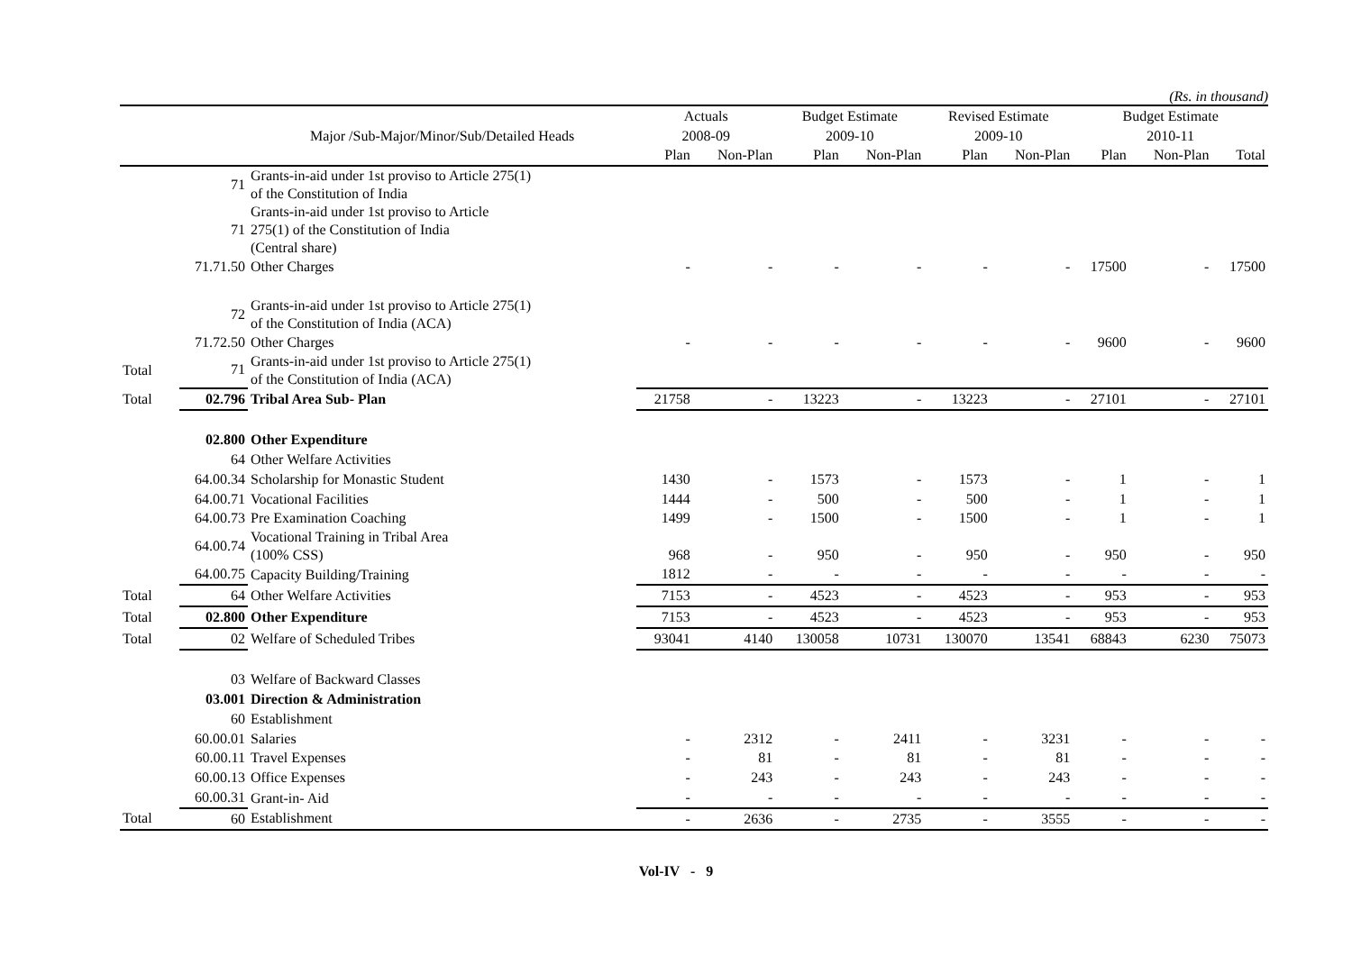(Rs. in thousand)
| | | | Actuals | | Budget Estimate | | Revised Estimate | | Budget Estimate | | |
| --- | --- | --- | --- | --- | --- | --- | --- | --- | --- | --- | --- |
| | | Major /Sub-Major/Minor/Sub/Detailed Heads | 2008-09 | | 2009-10 | | 2009-10 | | 2010-11 | | |
| | | | Plan | Non-Plan | Plan | Non-Plan | Plan | Non-Plan | Plan | Non-Plan | Total |
| | 71 | Grants-in-aid under 1st proviso to Article 275(1) of the Constitution of India | | | | | | | | | |
| | 71 | Grants-in-aid under 1st proviso to Article 275(1) of the Constitution of India (Central share) | | | | | | | | | |
| | 71.71.50 | Other Charges | - | - | - | - | - | - | 17500 | - | 17500 |
| | 72 | Grants-in-aid under 1st proviso to Article 275(1) of the Constitution of India (ACA) | | | | | | | | | |
| | 71.72.50 | Other Charges | - | - | - | - | - | - | 9600 | - | 9600 |
| Total | 71 | Grants-in-aid under 1st proviso to Article 275(1) of the Constitution of India (ACA) | | | | | | | | | |
| Total | 02.796 | Tribal Area Sub- Plan | 21758 | - | 13223 | - | 13223 | - | 27101 | - | 27101 |
| | 02.800 | Other Expenditure | | | | | | | | | |
| | 64 | Other Welfare Activities | | | | | | | | | |
| | 64.00.34 | Scholarship for Monastic Student | 1430 | - | 1573 | - | 1573 | - | 1 | - | 1 |
| | 64.00.71 | Vocational Facilities | 1444 | - | 500 | - | 500 | - | 1 | - | 1 |
| | 64.00.73 | Pre Examination Coaching | 1499 | - | 1500 | - | 1500 | - | 1 | - | 1 |
| | 64.00.74 | Vocational Training in Tribal Area (100% CSS) | 968 | - | 950 | - | 950 | - | 950 | - | 950 |
| | 64.00.75 | Capacity Building/Training | 1812 | - | - | - | - | - | - | - | - |
| Total | 64 | Other Welfare Activities | 7153 | - | 4523 | - | 4523 | - | 953 | - | 953 |
| Total | 02.800 | Other Expenditure | 7153 | - | 4523 | - | 4523 | - | 953 | - | 953 |
| Total | 02 | Welfare of Scheduled Tribes | 93041 | 4140 | 130058 | 10731 | 130070 | 13541 | 68843 | 6230 | 75073 |
| | 03 | Welfare of Backward Classes | | | | | | | | | |
| | 03.001 | Direction & Administration | | | | | | | | | |
| | 60 | Establishment | | | | | | | | | |
| | 60.00.01 | Salaries | - | 2312 | - | 2411 | - | 3231 | - | - | - |
| | 60.00.11 | Travel Expenses | - | 81 | - | 81 | - | 81 | - | - | - |
| | 60.00.13 | Office Expenses | - | 243 | - | 243 | - | 243 | - | - | - |
| | 60.00.31 | Grant-in- Aid | - | - | - | - | - | - | - | - | - |
| Total | 60 | Establishment | - | 2636 | - | 2735 | - | 3555 | - | - | - |
Vol-IV - 9